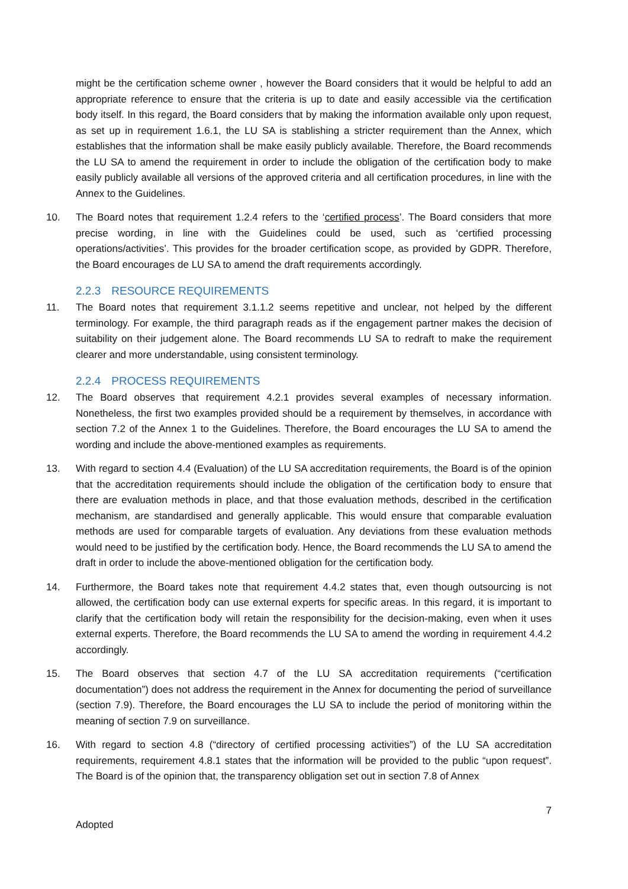might be the certification scheme owner , however the Board considers that it would be helpful to add an appropriate reference to ensure that the criteria is up to date and easily accessible via the certification body itself. In this regard, the Board considers that by making the information available only upon request, as set up in requirement 1.6.1, the LU SA is stablishing a stricter requirement than the Annex, which establishes that the information shall be make easily publicly available. Therefore, the Board recommends the LU SA to amend the requirement in order to include the obligation of the certification body to make easily publicly available all versions of the approved criteria and all certification procedures, in line with the Annex to the Guidelines.
10. The Board notes that requirement 1.2.4 refers to the ‘certified process’. The Board considers that more precise wording, in line with the Guidelines could be used, such as ‘certified processing operations/activities’. This provides for the broader certification scope, as provided by GDPR. Therefore, the Board encourages de LU SA to amend the draft requirements accordingly.
2.2.3 RESOURCE REQUIREMENTS
11. The Board notes that requirement 3.1.1.2 seems repetitive and unclear, not helped by the different terminology. For example, the third paragraph reads as if the engagement partner makes the decision of suitability on their judgement alone. The Board recommends LU SA to redraft to make the requirement clearer and more understandable, using consistent terminology.
2.2.4 PROCESS REQUIREMENTS
12. The Board observes that requirement 4.2.1 provides several examples of necessary information. Nonetheless, the first two examples provided should be a requirement by themselves, in accordance with section 7.2 of the Annex 1 to the Guidelines. Therefore, the Board encourages the LU SA to amend the wording and include the above-mentioned examples as requirements.
13. With regard to section 4.4 (Evaluation) of the LU SA accreditation requirements, the Board is of the opinion that the accreditation requirements should include the obligation of the certification body to ensure that there are evaluation methods in place, and that those evaluation methods, described in the certification mechanism, are standardised and generally applicable. This would ensure that comparable evaluation methods are used for comparable targets of evaluation. Any deviations from these evaluation methods would need to be justified by the certification body. Hence, the Board recommends the LU SA to amend the draft in order to include the above-mentioned obligation for the certification body.
14. Furthermore, the Board takes note that requirement 4.4.2 states that, even though outsourcing is not allowed, the certification body can use external experts for specific areas. In this regard, it is important to clarify that the certification body will retain the responsibility for the decision-making, even when it uses external experts. Therefore, the Board recommends the LU SA to amend the wording in requirement 4.4.2 accordingly.
15. The Board observes that section 4.7 of the LU SA accreditation requirements (“certification documentation”) does not address the requirement in the Annex for documenting the period of surveillance (section 7.9). Therefore, the Board encourages the LU SA to include the period of monitoring within the meaning of section 7.9 on surveillance.
16. With regard to section 4.8 (“directory of certified processing activities”) of the LU SA accreditation requirements, requirement 4.8.1 states that the information will be provided to the public “upon request”. The Board is of the opinion that, the transparency obligation set out in section 7.8 of Annex
7
Adopted